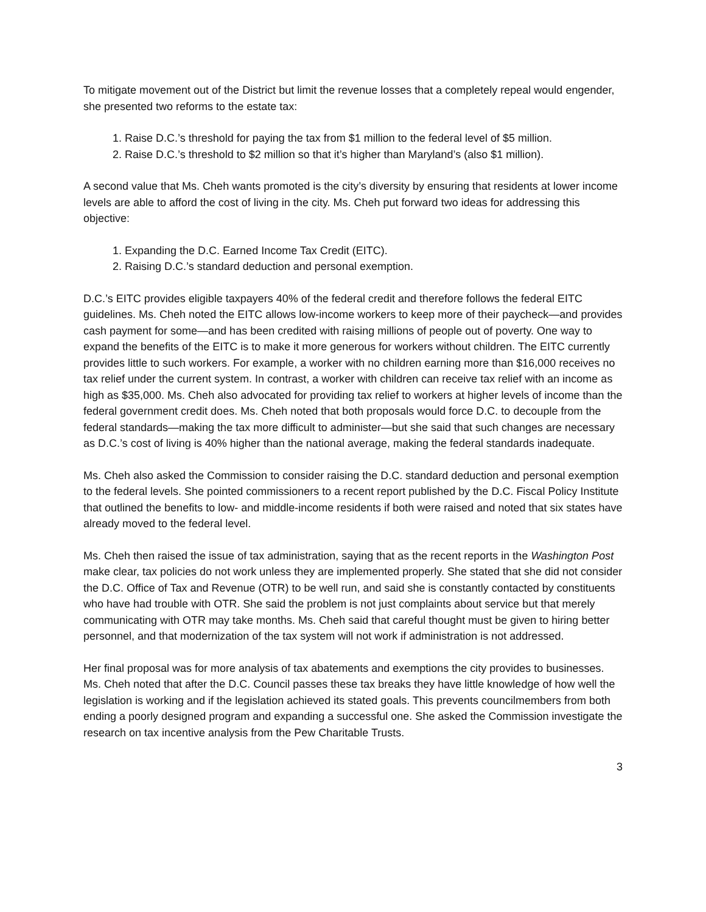To mitigate movement out of the District but limit the revenue losses that a completely repeal would engender, she presented two reforms to the estate tax:
1. Raise D.C.’s threshold for paying the tax from $1 million to the federal level of $5 million.
2. Raise D.C.’s threshold to $2 million so that it’s higher than Maryland’s (also $1 million).
A second value that Ms. Cheh wants promoted is the city’s diversity by ensuring that residents at lower income levels are able to afford the cost of living in the city. Ms. Cheh put forward two ideas for addressing this objective:
1. Expanding the D.C. Earned Income Tax Credit (EITC).
2. Raising D.C.’s standard deduction and personal exemption.
D.C.’s EITC provides eligible taxpayers 40% of the federal credit and therefore follows the federal EITC guidelines. Ms. Cheh noted the EITC allows low-income workers to keep more of their paycheck—and provides cash payment for some—and has been credited with raising millions of people out of poverty. One way to expand the benefits of the EITC is to make it more generous for workers without children. The EITC currently provides little to such workers. For example, a worker with no children earning more than $16,000 receives no tax relief under the current system. In contrast, a worker with children can receive tax relief with an income as high as $35,000. Ms. Cheh also advocated for providing tax relief to workers at higher levels of income than the federal government credit does. Ms. Cheh noted that both proposals would force D.C. to decouple from the federal standards—making the tax more difficult to administer—but she said that such changes are necessary as D.C.’s cost of living is 40% higher than the national average, making the federal standards inadequate.
Ms. Cheh also asked the Commission to consider raising the D.C. standard deduction and personal exemption to the federal levels. She pointed commissioners to a recent report published by the D.C. Fiscal Policy Institute that outlined the benefits to low- and middle-income residents if both were raised and noted that six states have already moved to the federal level.
Ms. Cheh then raised the issue of tax administration, saying that as the recent reports in the Washington Post make clear, tax policies do not work unless they are implemented properly. She stated that she did not consider the D.C. Office of Tax and Revenue (OTR) to be well run, and said she is constantly contacted by constituents who have had trouble with OTR. She said the problem is not just complaints about service but that merely communicating with OTR may take months. Ms. Cheh said that careful thought must be given to hiring better personnel, and that modernization of the tax system will not work if administration is not addressed.
Her final proposal was for more analysis of tax abatements and exemptions the city provides to businesses. Ms. Cheh noted that after the D.C. Council passes these tax breaks they have little knowledge of how well the legislation is working and if the legislation achieved its stated goals. This prevents councilmembers from both ending a poorly designed program and expanding a successful one. She asked the Commission investigate the research on tax incentive analysis from the Pew Charitable Trusts.
3